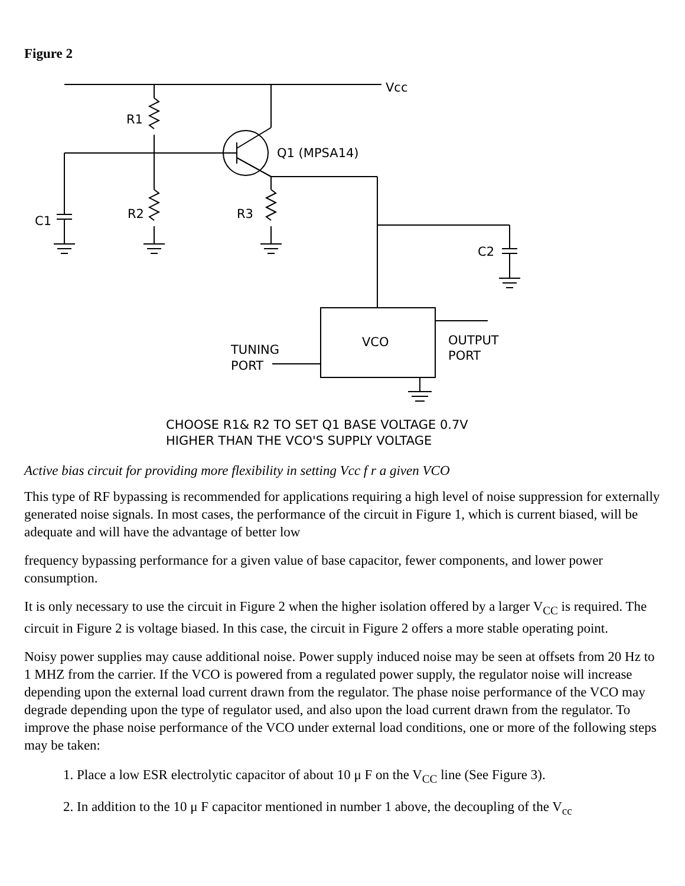Figure 2
Vcc
R1
R2
C1
Q1 (MPSA14)
R3
C2
VCO
OUTPUT
PORT
TUNING
PORT
CHOOSE R1& R2 TO SET Q1 BASE VOLTAGE 0.7V
HIGHER THAN THE VCO'S SUPPLY VOLTAGE
Active bias circuit for providing more flexibility in setting Vcc f r a given VCO
This type of RF bypassing is recommended for applications requiring a high level of noise suppression for externally generated noise signals. In most cases, the performance of the circuit in Figure 1, which is current biased, will be adequate and will have the advantage of better low
frequency bypassing performance for a given value of base capacitor, fewer components, and lower power consumption.
It is only necessary to use the circuit in Figure 2 when the higher isolation offered by a larger V<sub>CC</sub> is required. The circuit in Figure 2 is voltage biased. In this case, the circuit in Figure 2 offers a more stable operating point.
Noisy power supplies may cause additional noise. Power supply induced noise may be seen at offsets from 20 Hz to 1 MHZ from the carrier. If the VCO is powered from a regulated power supply, the regulator noise will increase depending upon the external load current drawn from the regulator. The phase noise performance of the VCO may degrade depending upon the type of regulator used, and also upon the load current drawn from the regulator. To improve the phase noise performance of the VCO under external load conditions, one or more of the following steps may be taken:
1. Place a low ESR electrolytic capacitor of about 10 μ F on the V<sub>CC</sub> line (See Figure 3).
2. In addition to the 10 μ F capacitor mentioned in number 1 above, the decoupling of the V<sub>cc</sub>